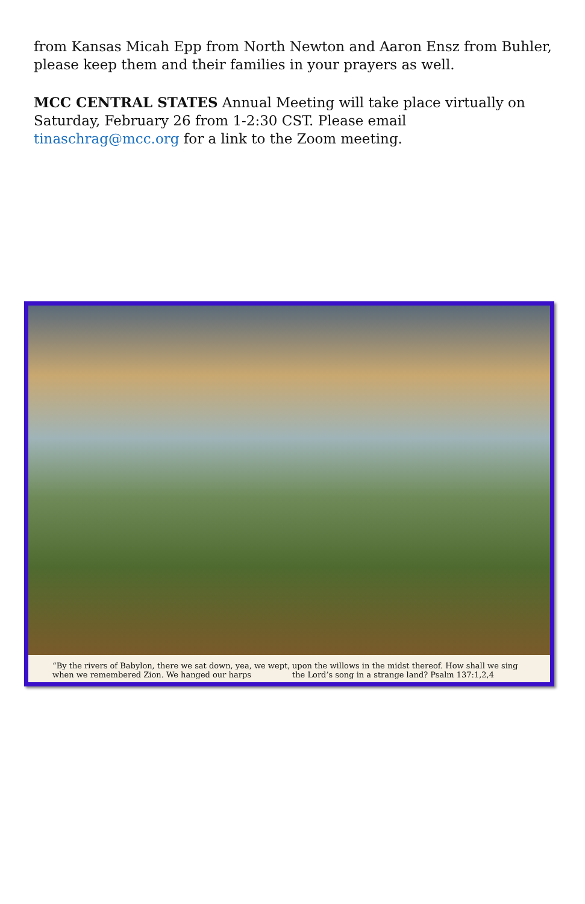from Kansas Micah Epp from North Newton and Aaron Ensz from Buhler, please keep them and their families in your prayers as well.
MCC CENTRAL STATES Annual Meeting will take place virtually on Saturday, February 26 from 1-2:30 CST. Please email tinaschrag@mcc.org for a link to the Zoom meeting.
“By the rivers of Babylon, there we sat down, yea, we wept, when we remembered Zion. We hanged our harps
upon the willows in the midst thereof. How shall we sing the Lord’s song in a strange land? Psalm 137:1,2,4